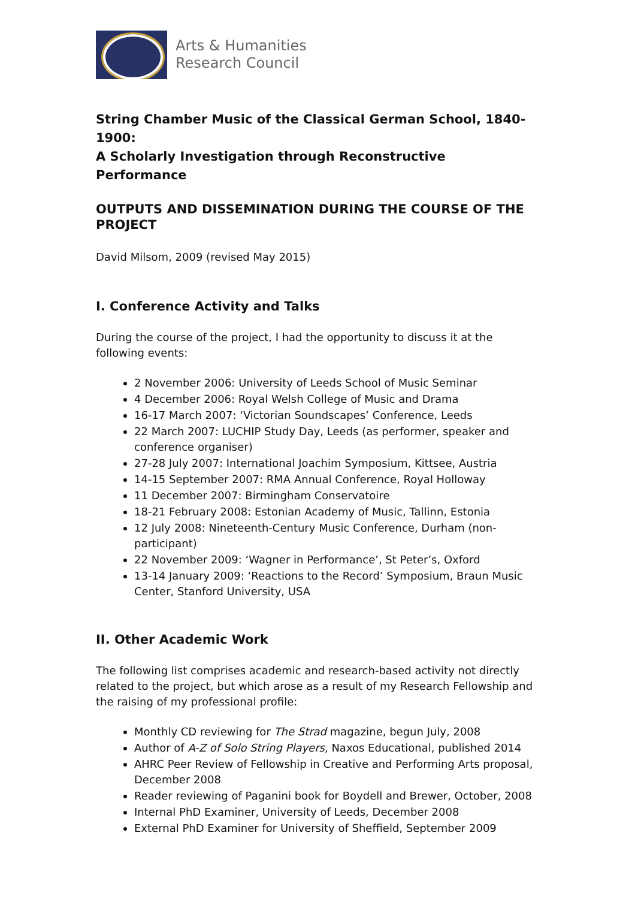Arts & Humanities
Research Council
String Chamber Music of the Classical German School, 1840-1900:
A Scholarly Investigation through Reconstructive Performance
OUTPUTS AND DISSEMINATION DURING THE COURSE OF THE PROJECT
David Milsom, 2009 (revised May 2015)
I. Conference Activity and Talks
During the course of the project, I had the opportunity to discuss it at the following events:
2 November 2006: University of Leeds School of Music Seminar
4 December 2006: Royal Welsh College of Music and Drama
16-17 March 2007: ‘Victorian Soundscapes’ Conference, Leeds
22 March 2007: LUCHIP Study Day, Leeds (as performer, speaker and conference organiser)
27-28 July 2007: International Joachim Symposium, Kittsee, Austria
14-15 September 2007: RMA Annual Conference, Royal Holloway
11 December 2007: Birmingham Conservatoire
18-21 February 2008: Estonian Academy of Music, Tallinn, Estonia
12 July 2008: Nineteenth-Century Music Conference, Durham (non-participant)
22 November 2009: ‘Wagner in Performance’, St Peter’s, Oxford
13-14 January 2009: ‘Reactions to the Record’ Symposium, Braun Music Center, Stanford University, USA
II. Other Academic Work
The following list comprises academic and research-based activity not directly related to the project, but which arose as a result of my Research Fellowship and the raising of my professional profile:
Monthly CD reviewing for The Strad magazine, begun July, 2008
Author of A-Z of Solo String Players, Naxos Educational, published 2014
AHRC Peer Review of Fellowship in Creative and Performing Arts proposal, December 2008
Reader reviewing of Paganini book for Boydell and Brewer, October, 2008
Internal PhD Examiner, University of Leeds, December 2008
External PhD Examiner for University of Sheffield, September 2009